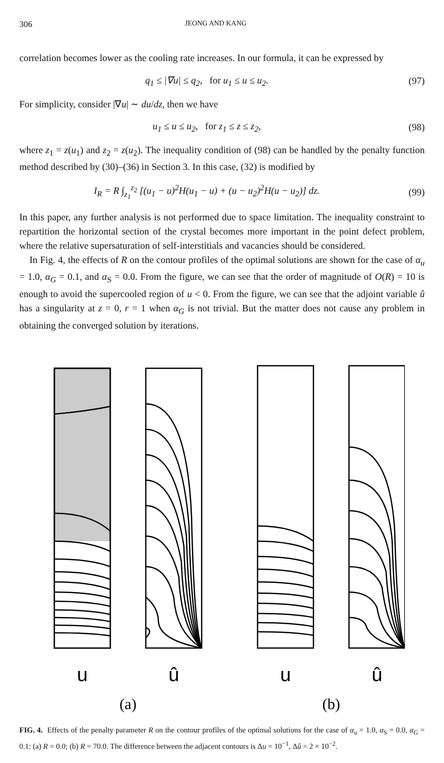306 JEONG AND KANG
correlation becomes lower as the cooling rate increases. In our formula, it can be expressed by
q<sub>1</sub> ≤ |∇u| ≤ q<sub>2</sub>, for u<sub>1</sub> ≤ u ≤ u<sub>2</sub>. (97)
For simplicity, consider |∇u| ∼ du/dz, then we have
u<sub>1</sub> ≤ u ≤ u<sub>2</sub>, for z<sub>1</sub> ≤ z ≤ z<sub>2</sub>, (98)
where z<sub>1</sub> = z(u<sub>1</sub>) and z<sub>2</sub> = z(u<sub>2</sub>). The inequality condition of (98) can be handled by the penalty function method described by (30)–(36) in Section 3. In this case, (32) is modified by
I<sub>R</sub> = R ∫<sub>z<sub>1</sub></sub><sup>z<sub>2</sub></sup> [(u<sub>1</sub> − u)<sup>2</sup>H(u<sub>1</sub> − u) + (u − u<sub>2</sub>)<sup>2</sup>H(u − u<sub>2</sub>)] dz. (99)
In this paper, any further analysis is not performed due to space limitation. The inequality constraint to repartition the horizontal section of the crystal becomes more important in the point defect problem, where the relative supersaturation of self-interstitials and vacancies should be considered.
In Fig. 4, the effects of R on the contour profiles of the optimal solutions are shown for the case of α<sub>u</sub> = 1.0, α<sub>G</sub> = 0.1, and α<sub>S</sub> = 0.0. From the figure, we can see that the order of magnitude of O(R) = 10 is enough to avoid the supercooled region of u < 0. From the figure, we can see that the adjoint variable û has a singularity at z = 0, r = 1 when α<sub>G</sub> is not trivial. But the matter does not cause any problem in obtaining the converged solution by iterations.
u
û
u
û
(a)
(b)
FIG. 4. Effects of the penalty parameter R on the contour profiles of the optimal solutions for the case of α<sub>u</sub> = 1.0, α<sub>S</sub> = 0.0, α<sub>G</sub> = 0.1: (a) R = 0.0; (b) R = 70.0. The difference between the adjacent contours is Δu = 10<sup>−1</sup>, Δû = 2 × 10<sup>−2</sup>.